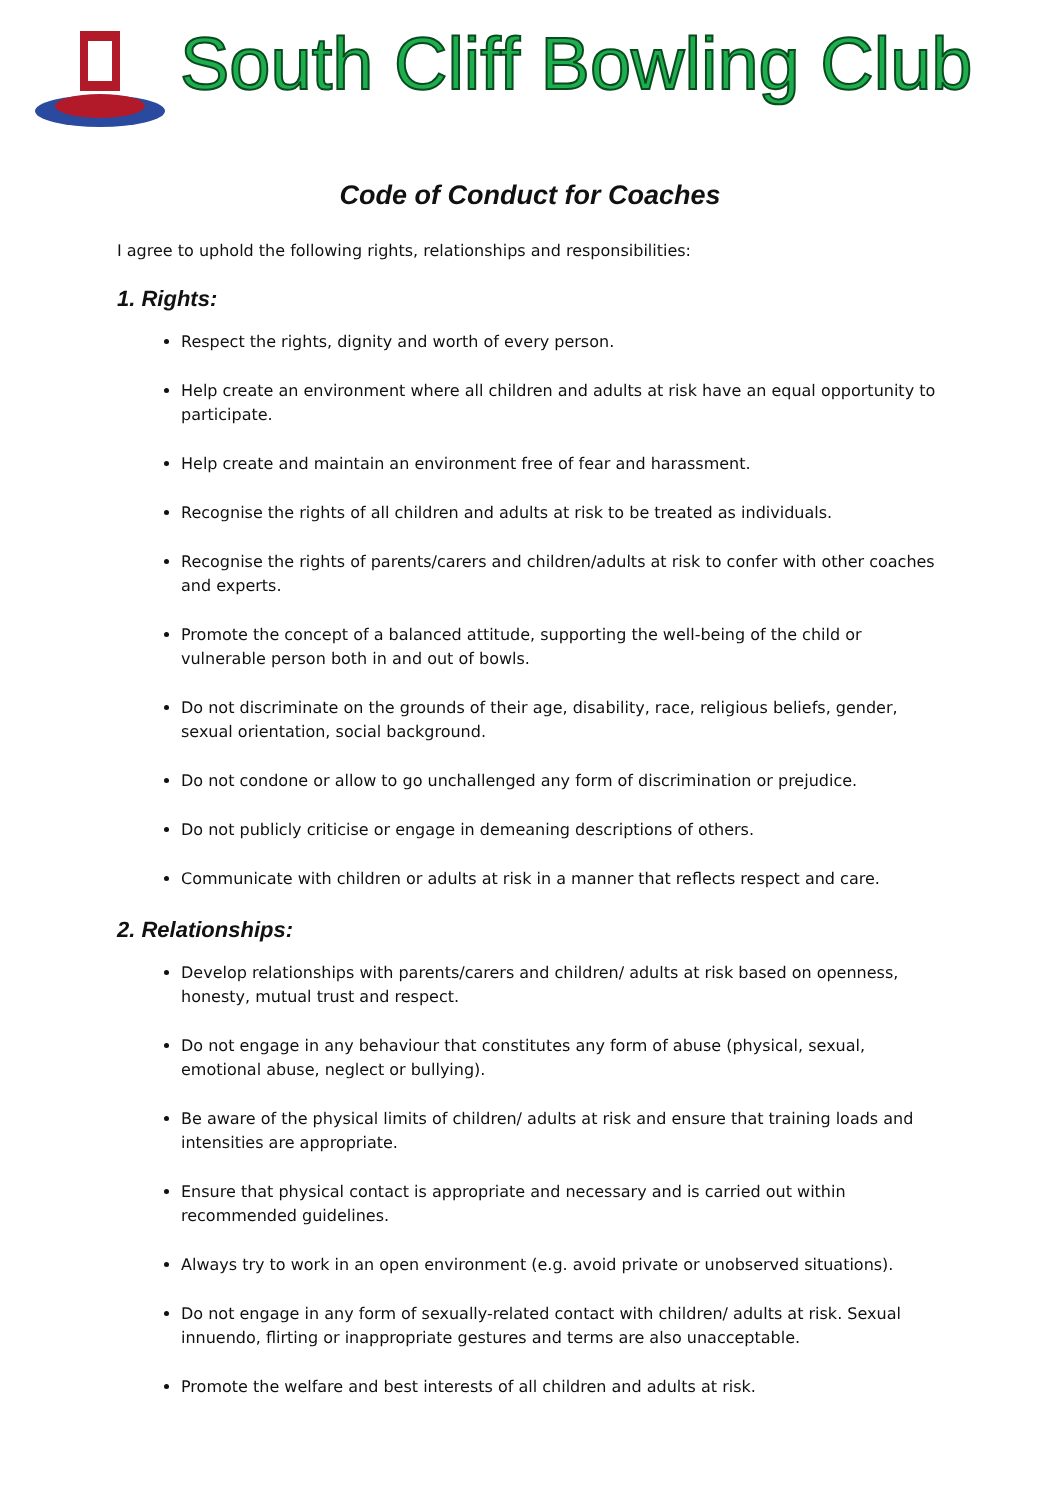South Cliff Bowling Club
Code of Conduct for Coaches
I agree to uphold the following rights, relationships and responsibilities:
1. Rights:
Respect the rights, dignity and worth of every person.
Help create an environment where all children and adults at risk have an equal opportunity to participate.
Help create and maintain an environment free of fear and harassment.
Recognise the rights of all children and adults at risk to be treated as individuals.
Recognise the rights of parents/carers and children/adults at risk to confer with other coaches and experts.
Promote the concept of a balanced attitude, supporting the well-being of the child or vulnerable person both in and out of bowls.
Do not discriminate on the grounds of their age, disability, race, religious beliefs, gender, sexual orientation, social background.
Do not condone or allow to go unchallenged any form of discrimination or prejudice.
Do not publicly criticise or engage in demeaning descriptions of others.
Communicate with children or adults at risk in a manner that reflects respect and care.
2. Relationships:
Develop relationships with parents/carers and children/ adults at risk based on openness, honesty, mutual trust and respect.
Do not engage in any behaviour that constitutes any form of abuse (physical, sexual, emotional abuse, neglect or bullying).
Be aware of the physical limits of children/ adults at risk and ensure that training loads and intensities are appropriate.
Ensure that physical contact is appropriate and necessary and is carried out within recommended guidelines.
Always try to work in an open environment (e.g. avoid private or unobserved situations).
Do not engage in any form of sexually-related contact with children/ adults at risk. Sexual innuendo, flirting or inappropriate gestures and terms are also unacceptable.
Promote the welfare and best interests of all children and adults at risk.